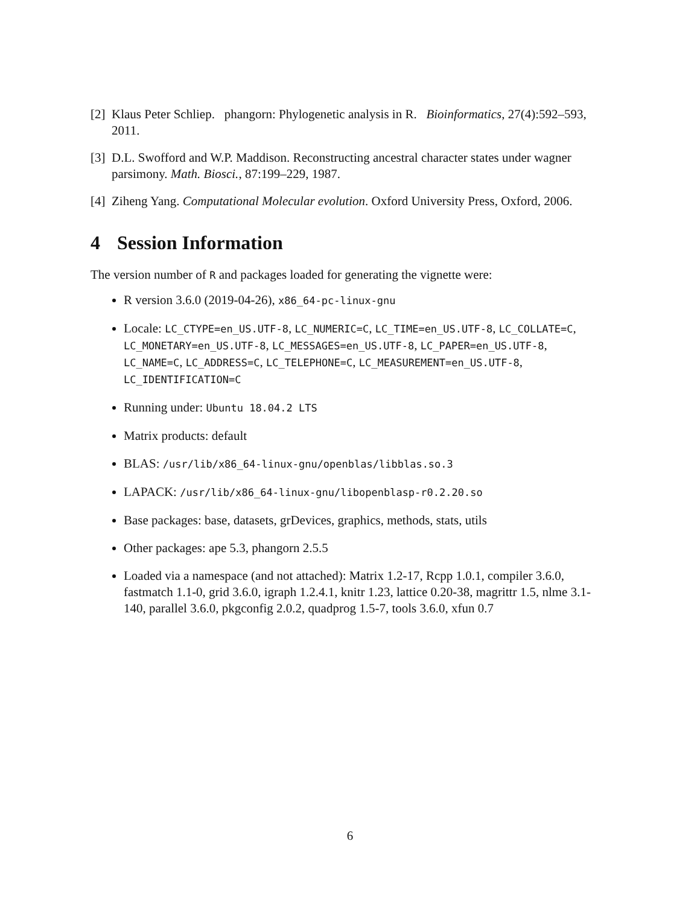[2] Klaus Peter Schliep. phangorn: Phylogenetic analysis in R. Bioinformatics, 27(4):592–593, 2011.
[3] D.L. Swofford and W.P. Maddison. Reconstructing ancestral character states under wagner parsimony. Math. Biosci., 87:199–229, 1987.
[4] Ziheng Yang. Computational Molecular evolution. Oxford University Press, Oxford, 2006.
4 Session Information
The version number of R and packages loaded for generating the vignette were:
R version 3.6.0 (2019-04-26), x86_64-pc-linux-gnu
Locale: LC_CTYPE=en_US.UTF-8, LC_NUMERIC=C, LC_TIME=en_US.UTF-8, LC_COLLATE=C, LC_MONETARY=en_US.UTF-8, LC_MESSAGES=en_US.UTF-8, LC_PAPER=en_US.UTF-8, LC_NAME=C, LC_ADDRESS=C, LC_TELEPHONE=C, LC_MEASUREMENT=en_US.UTF-8, LC_IDENTIFICATION=C
Running under: Ubuntu 18.04.2 LTS
Matrix products: default
BLAS: /usr/lib/x86_64-linux-gnu/openblas/libblas.so.3
LAPACK: /usr/lib/x86_64-linux-gnu/libopenblasp-r0.2.20.so
Base packages: base, datasets, grDevices, graphics, methods, stats, utils
Other packages: ape 5.3, phangorn 2.5.5
Loaded via a namespace (and not attached): Matrix 1.2-17, Rcpp 1.0.1, compiler 3.6.0, fastmatch 1.1-0, grid 3.6.0, igraph 1.2.4.1, knitr 1.23, lattice 0.20-38, magrittr 1.5, nlme 3.1-140, parallel 3.6.0, pkgconfig 2.0.2, quadprog 1.5-7, tools 3.6.0, xfun 0.7
6